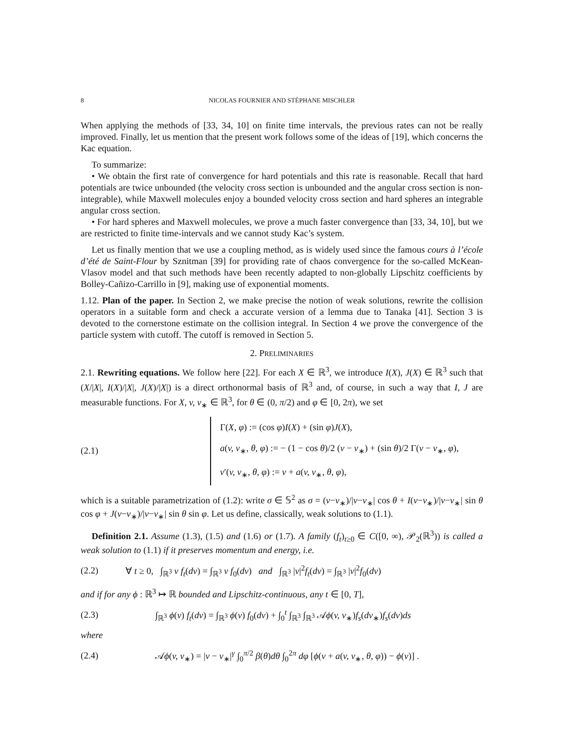8 NICOLAS FOURNIER AND STÉPHANE MISCHLER
When applying the methods of [33, 34, 10] on finite time intervals, the previous rates can not be really improved. Finally, let us mention that the present work follows some of the ideas of [19], which concerns the Kac equation.
To summarize:
• We obtain the first rate of convergence for hard potentials and this rate is reasonable. Recall that hard potentials are twice unbounded (the velocity cross section is unbounded and the angular cross section is non-integrable), while Maxwell molecules enjoy a bounded velocity cross section and hard spheres an integrable angular cross section.
• For hard spheres and Maxwell molecules, we prove a much faster convergence than [33, 34, 10], but we are restricted to finite time-intervals and we cannot study Kac’s system.
Let us finally mention that we use a coupling method, as is widely used since the famous cours à l’école d’été de Saint-Flour by Sznitman [39] for providing rate of chaos convergence for the so-called McKean-Vlasov model and that such methods have been recently adapted to non-globally Lipschitz coefficients by Bolley-Cañizo-Carrillo in [9], making use of exponential moments.
1.12. Plan of the paper. In Section 2, we make precise the notion of weak solutions, rewrite the collision operators in a suitable form and check a accurate version of a lemma due to Tanaka [41]. Section 3 is devoted to the cornerstone estimate on the collision integral. In Section 4 we prove the convergence of the particle system with cutoff. The cutoff is removed in Section 5.
2. PRELIMINARIES
2.1. Rewriting equations. We follow here [22]. For each X ∈ ℝ<sup>3</sup>, we introduce I(X), J(X) ∈ ℝ<sup>3</sup> such that (X/|X|, I(X)/|X|, J(X)/|X|) is a direct orthonormal basis of ℝ<sup>3</sup> and, of course, in such a way that I, J are measurable functions. For X, v, v<sub>∗</sub> ∈ ℝ<sup>3</sup>, for θ ∈ (0, π/2) and φ ∈ [0, 2π), we set
(2.1)
Γ(X, φ) := (cos φ)I(X) + (sin φ)J(X),
a(v, v<sub>∗</sub>, θ, φ) := − (1 − cos θ)/2 (v − v<sub>∗</sub>) + (sin θ)/2 Γ(v − v<sub>∗</sub>, φ),
v′(v, v<sub>∗</sub>, θ, φ) := v + a(v, v<sub>∗</sub>, θ, φ),
which is a suitable parametrization of (1.2): write σ ∈ 𝕊<sup>2</sup> as σ = (v−v<sub>∗</sub>)/|v−v<sub>∗</sub>| cos θ + I(v−v<sub>∗</sub>)/|v−v<sub>∗</sub>| sin θ cos φ + J(v−v<sub>∗</sub>)/|v−v<sub>∗</sub>| sin θ sin φ. Let us define, classically, weak solutions to (1.1).
Definition 2.1. Assume (1.3), (1.5) and (1.6) or (1.7). A family (f<sub>t</sub>)<sub>t≥0</sub> ∈ C([0, ∞), 𝒫<sub>2</sub>(ℝ<sup>3</sup>)) is called a weak solution to (1.1) if it preserves momentum and energy, i.e.
(2.2)
∀ t ≥ 0, ∫<sub>ℝ<sup>3</sup></sub> v f<sub>t</sub>(dv) = ∫<sub>ℝ<sup>3</sup></sub> v f<sub>0</sub>(dv) and ∫<sub>ℝ<sup>3</sup></sub> |v|<sup>2</sup>f<sub>t</sub>(dv) = ∫<sub>ℝ<sup>3</sup></sub> |v|<sup>2</sup>f<sub>0</sub>(dv)
and if for any ϕ : ℝ<sup>3</sup> ↦ ℝ bounded and Lipschitz-continuous, any t ∈ [0, T],
(2.3)
∫<sub>ℝ<sup>3</sup></sub> ϕ(v) f<sub>t</sub>(dv) = ∫<sub>ℝ<sup>3</sup></sub> ϕ(v) f<sub>0</sub>(dv) + ∫<sub>0</sub><sup>t</sup> ∫<sub>ℝ<sup>3</sup></sub> ∫<sub>ℝ<sup>3</sup></sub> 𝒜ϕ(v, v<sub>∗</sub>)f<sub>s</sub>(dv<sub>∗</sub>)f<sub>s</sub>(dv)ds
where
(2.4)
𝒜ϕ(v, v<sub>∗</sub>) = |v − v<sub>∗</sub>|<sup>γ</sup> ∫<sub>0</sub><sup>π/2</sup> β(θ)dθ ∫<sub>0</sub><sup>2π</sup> dφ [ϕ(v + a(v, v<sub>∗</sub>, θ, φ)) − ϕ(v)] .